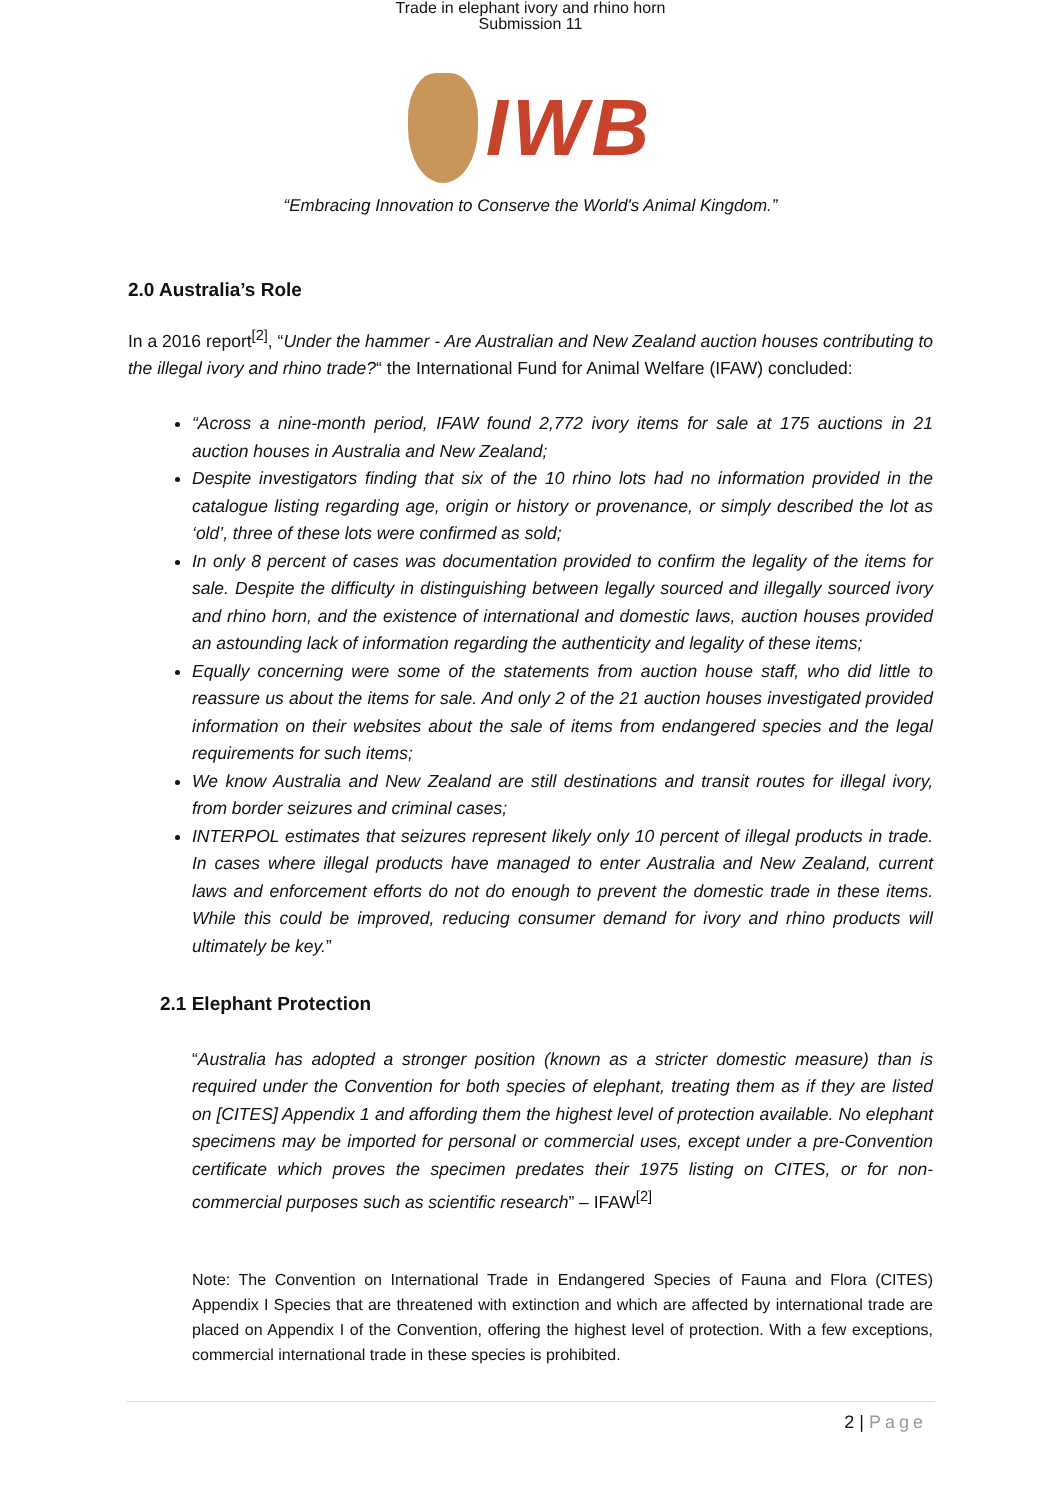Trade in elephant ivory and rhino horn
Submission 11
IWB
“Embracing Innovation to Conserve the World's Animal Kingdom.”
2.0 Australia’s Role
In a 2016 report<sup>[2]</sup>, “Under the hammer - Are Australian and New Zealand auction houses contributing to the illegal ivory and rhino trade?“ the International Fund for Animal Welfare (IFAW) concluded:
“Across a nine-month period, IFAW found 2,772 ivory items for sale at 175 auctions in 21 auction houses in Australia and New Zealand;
Despite investigators finding that six of the 10 rhino lots had no information provided in the catalogue listing regarding age, origin or history or provenance, or simply described the lot as ‘old’, three of these lots were confirmed as sold;
In only 8 percent of cases was documentation provided to confirm the legality of the items for sale. Despite the difficulty in distinguishing between legally sourced and illegally sourced ivory and rhino horn, and the existence of international and domestic laws, auction houses provided an astounding lack of information regarding the authenticity and legality of these items;
Equally concerning were some of the statements from auction house staff, who did little to reassure us about the items for sale. And only 2 of the 21 auction houses investigated provided information on their websites about the sale of items from endangered species and the legal requirements for such items;
We know Australia and New Zealand are still destinations and transit routes for illegal ivory, from border seizures and criminal cases;
INTERPOL estimates that seizures represent likely only 10 percent of illegal products in trade. In cases where illegal products have managed to enter Australia and New Zealand, current laws and enforcement efforts do not do enough to prevent the domestic trade in these items. While this could be improved, reducing consumer demand for ivory and rhino products will ultimately be key.”
2.1 Elephant Protection
“Australia has adopted a stronger position (known as a stricter domestic measure) than is required under the Convention for both species of elephant, treating them as if they are listed on [CITES] Appendix 1 and affording them the highest level of protection available. No elephant specimens may be imported for personal or commercial uses, except under a pre-Convention certificate which proves the specimen predates their 1975 listing on CITES, or for non-commercial purposes such as scientific research” – IFAW<sup>[2]</sup>
Note: The Convention on International Trade in Endangered Species of Fauna and Flora (CITES) Appendix I Species that are threatened with extinction and which are affected by international trade are placed on Appendix I of the Convention, offering the highest level of protection. With a few exceptions, commercial international trade in these species is prohibited.
2 | Page